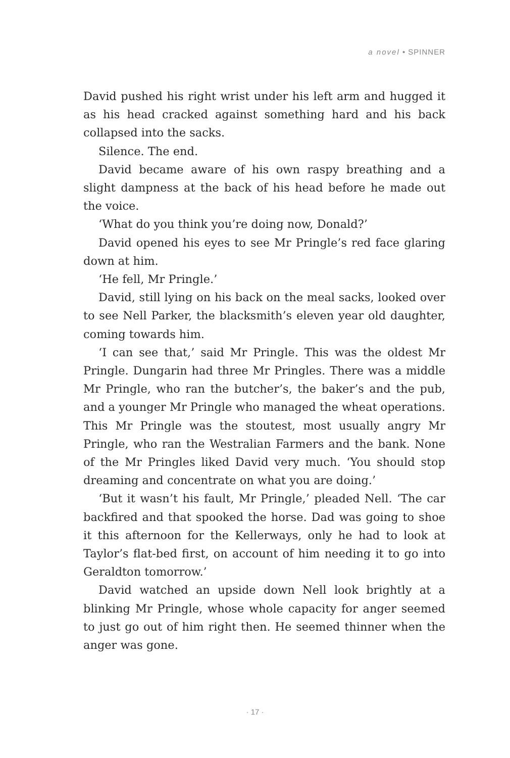a novel • SPINNER
David pushed his right wrist under his left arm and hugged it as his head cracked against something hard and his back collapsed into the sacks.
Silence. The end.
David became aware of his own raspy breathing and a slight dampness at the back of his head before he made out the voice.
‘What do you think you’re doing now, Donald?’
David opened his eyes to see Mr Pringle’s red face glaring down at him.
‘He fell, Mr Pringle.’
David, still lying on his back on the meal sacks, looked over to see Nell Parker, the blacksmith’s eleven year old daughter, coming towards him.
‘I can see that,’ said Mr Pringle. This was the oldest Mr Pringle. Dungarin had three Mr Pringles. There was a middle Mr Pringle, who ran the butcher’s, the baker’s and the pub, and a younger Mr Pringle who managed the wheat operations. This Mr Pringle was the stoutest, most usually angry Mr Pringle, who ran the Westralian Farmers and the bank. None of the Mr Pringles liked David very much. ‘You should stop dreaming and concentrate on what you are doing.’
‘But it wasn’t his fault, Mr Pringle,’ pleaded Nell. ‘The car backfired and that spooked the horse. Dad was going to shoe it this afternoon for the Kellerways, only he had to look at Taylor’s flat-bed first, on account of him needing it to go into Geraldton tomorrow.’
David watched an upside down Nell look brightly at a blinking Mr Pringle, whose whole capacity for anger seemed to just go out of him right then. He seemed thinner when the anger was gone.
· 17 ·